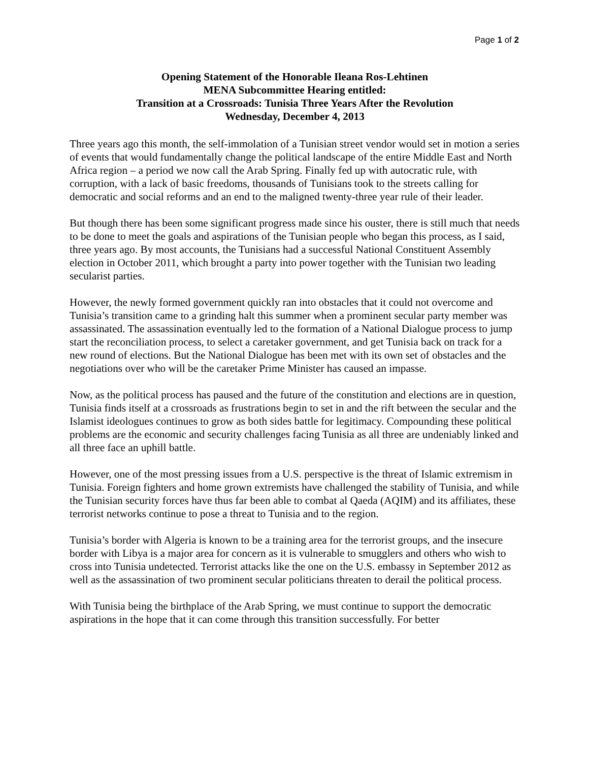Page 1 of 2
Opening Statement of the Honorable Ileana Ros-Lehtinen
MENA Subcommittee Hearing entitled:
Transition at a Crossroads: Tunisia Three Years After the Revolution
Wednesday, December 4, 2013
Three years ago this month, the self-immolation of a Tunisian street vendor would set in motion a series of events that would fundamentally change the political landscape of the entire Middle East and North Africa region – a period we now call the Arab Spring. Finally fed up with autocratic rule, with corruption, with a lack of basic freedoms, thousands of Tunisians took to the streets calling for democratic and social reforms and an end to the maligned twenty-three year rule of their leader.
But though there has been some significant progress made since his ouster, there is still much that needs to be done to meet the goals and aspirations of the Tunisian people who began this process, as I said, three years ago. By most accounts, the Tunisians had a successful National Constituent Assembly election in October 2011, which brought a party into power together with the Tunisian two leading secularist parties.
However, the newly formed government quickly ran into obstacles that it could not overcome and Tunisia’s transition came to a grinding halt this summer when a prominent secular party member was assassinated. The assassination eventually led to the formation of a National Dialogue process to jump start the reconciliation process, to select a caretaker government, and get Tunisia back on track for a new round of elections. But the National Dialogue has been met with its own set of obstacles and the negotiations over who will be the caretaker Prime Minister has caused an impasse.
Now, as the political process has paused and the future of the constitution and elections are in question, Tunisia finds itself at a crossroads as frustrations begin to set in and the rift between the secular and the Islamist ideologues continues to grow as both sides battle for legitimacy. Compounding these political problems are the economic and security challenges facing Tunisia as all three are undeniably linked and all three face an uphill battle.
However, one of the most pressing issues from a U.S. perspective is the threat of Islamic extremism in Tunisia. Foreign fighters and home grown extremists have challenged the stability of Tunisia, and while the Tunisian security forces have thus far been able to combat al Qaeda (AQIM) and its affiliates, these terrorist networks continue to pose a threat to Tunisia and to the region.
Tunisia’s border with Algeria is known to be a training area for the terrorist groups, and the insecure border with Libya is a major area for concern as it is vulnerable to smugglers and others who wish to cross into Tunisia undetected. Terrorist attacks like the one on the U.S. embassy in September 2012 as well as the assassination of two prominent secular politicians threaten to derail the political process.
With Tunisia being the birthplace of the Arab Spring, we must continue to support the democratic aspirations in the hope that it can come through this transition successfully. For better